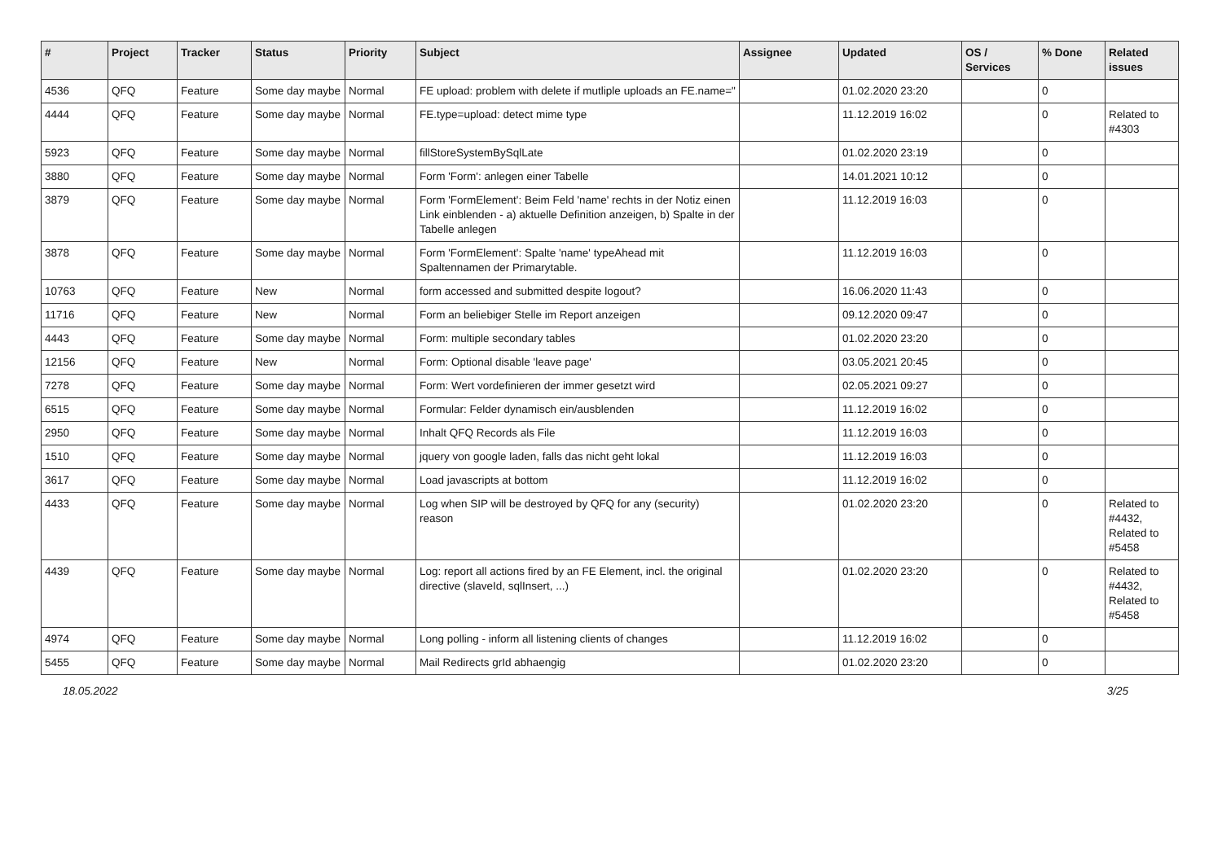| # | Project | Tracker | Status | Priority | Subject | Assignee | Updated | OS / Services | % Done | Related issues |
| --- | --- | --- | --- | --- | --- | --- | --- | --- | --- | --- |
| 4536 | QFQ | Feature | Some day maybe | Normal | FE upload: problem with delete if mutliple uploads an FE.name=" | | 01.02.2020 23:20 | | 0 | |
| 4444 | QFQ | Feature | Some day maybe | Normal | FE.type=upload: detect mime type | | 11.12.2019 16:02 | | 0 | Related to #4303 |
| 5923 | QFQ | Feature | Some day maybe | Normal | fillStoreSystemBySqlLate | | 01.02.2020 23:19 | | 0 | |
| 3880 | QFQ | Feature | Some day maybe | Normal | Form 'Form': anlegen einer Tabelle | | 14.01.2021 10:12 | | 0 | |
| 3879 | QFQ | Feature | Some day maybe | Normal | Form 'FormElement': Beim Feld 'name' rechts in der Notiz einen Link einblenden - a) aktuelle Definition anzeigen, b) Spalte in der Tabelle anlegen | | 11.12.2019 16:03 | | 0 | |
| 3878 | QFQ | Feature | Some day maybe | Normal | Form 'FormElement': Spalte 'name' typeAhead mit Spaltennamen der Primarytable. | | 11.12.2019 16:03 | | 0 | |
| 10763 | QFQ | Feature | New | Normal | form accessed and submitted despite logout? | | 16.06.2020 11:43 | | 0 | |
| 11716 | QFQ | Feature | New | Normal | Form an beliebiger Stelle im Report anzeigen | | 09.12.2020 09:47 | | 0 | |
| 4443 | QFQ | Feature | Some day maybe | Normal | Form: multiple secondary tables | | 01.02.2020 23:20 | | 0 | |
| 12156 | QFQ | Feature | New | Normal | Form: Optional disable 'leave page' | | 03.05.2021 20:45 | | 0 | |
| 7278 | QFQ | Feature | Some day maybe | Normal | Form: Wert vordefinieren der immer gesetzt wird | | 02.05.2021 09:27 | | 0 | |
| 6515 | QFQ | Feature | Some day maybe | Normal | Formular: Felder dynamisch ein/ausblenden | | 11.12.2019 16:02 | | 0 | |
| 2950 | QFQ | Feature | Some day maybe | Normal | Inhalt QFQ Records als File | | 11.12.2019 16:03 | | 0 | |
| 1510 | QFQ | Feature | Some day maybe | Normal | jquery von google laden, falls das nicht geht lokal | | 11.12.2019 16:03 | | 0 | |
| 3617 | QFQ | Feature | Some day maybe | Normal | Load javascripts at bottom | | 11.12.2019 16:02 | | 0 | |
| 4433 | QFQ | Feature | Some day maybe | Normal | Log when SIP will be destroyed by QFQ for any (security) reason | | 01.02.2020 23:20 | | 0 | Related to #4432, Related to #5458 |
| 4439 | QFQ | Feature | Some day maybe | Normal | Log: report all actions fired by an FE Element, incl. the original directive (slaveId, sqlInsert, ...) | | 01.02.2020 23:20 | | 0 | Related to #4432, Related to #5458 |
| 4974 | QFQ | Feature | Some day maybe | Normal | Long polling - inform all listening clients of changes | | 11.12.2019 16:02 | | 0 | |
| 5455 | QFQ | Feature | Some day maybe | Normal | Mail Redirects grId abhaengig | | 01.02.2020 23:20 | | 0 | |
18.05.2022 3/25